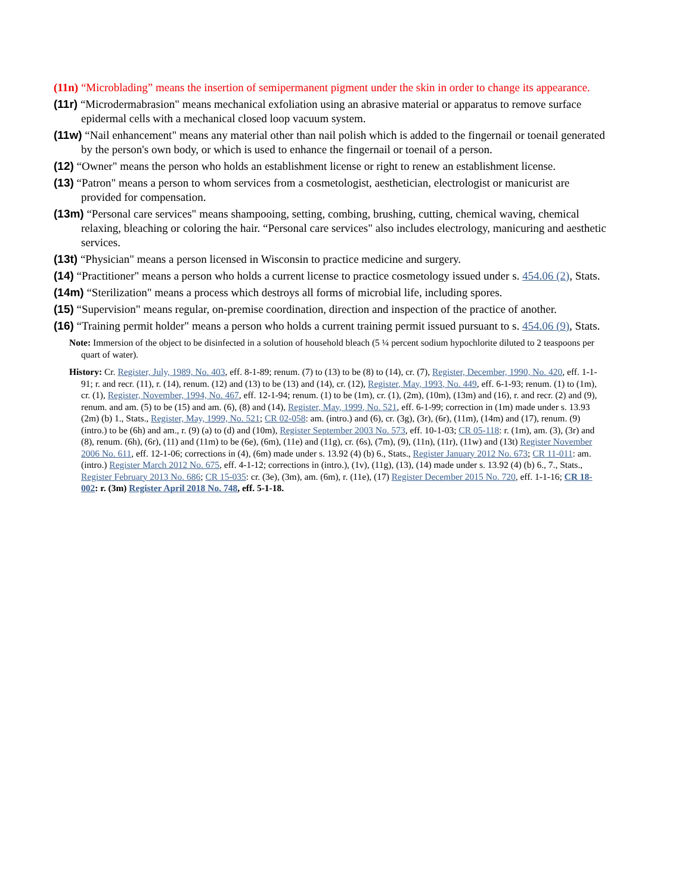(11n) “Microblading” means the insertion of semipermanent pigment under the skin in order to change its appearance.
(11r) “Microdermabrasion" means mechanical exfoliation using an abrasive material or apparatus to remove surface epidermal cells with a mechanical closed loop vacuum system.
(11w) “Nail enhancement" means any material other than nail polish which is added to the fingernail or toenail generated by the person's own body, or which is used to enhance the fingernail or toenail of a person.
(12) “Owner" means the person who holds an establishment license or right to renew an establishment license.
(13) “Patron" means a person to whom services from a cosmetologist, aesthetician, electrologist or manicurist are provided for compensation.
(13m) “Personal care services" means shampooing, setting, combing, brushing, cutting, chemical waving, chemical relaxing, bleaching or coloring the hair. “Personal care services" also includes electrology, manicuring and aesthetic services.
(13t) “Physician" means a person licensed in Wisconsin to practice medicine and surgery.
(14) “Practitioner" means a person who holds a current license to practice cosmetology issued under s. 454.06 (2), Stats.
(14m) “Sterilization" means a process which destroys all forms of microbial life, including spores.
(15) “Supervision" means regular, on-premise coordination, direction and inspection of the practice of another.
(16) “Training permit holder" means a person who holds a current training permit issued pursuant to s. 454.06 (9), Stats.
Note: Immersion of the object to be disinfected in a solution of household bleach (5 ¼ percent sodium hypochlorite diluted to 2 teaspoons per quart of water).
History: Cr. Register, July, 1989, No. 403, eff. 8-1-89; renum. (7) to (13) to be (8) to (14), cr. (7), Register, December, 1990, No. 420, eff. 1-1-91; r. and recr. (11), r. (14), renum. (12) and (13) to be (13) and (14), cr. (12), Register, May, 1993, No. 449, eff. 6-1-93; renum. (1) to (1m), cr. (1), Register, November, 1994, No. 467, eff. 12-1-94; renum. (1) to be (1m), cr. (1), (2m), (10m), (13m) and (16), r. and recr. (2) and (9), renum. and am. (5) to be (15) and am. (6), (8) and (14), Register, May, 1999, No. 521, eff. 6-1-99; correction in (1m) made under s. 13.93 (2m) (b) 1., Stats., Register, May, 1999, No. 521; CR 02-058: am. (intro.) and (6), cr. (3g), (3r), (6r), (11m), (14m) and (17), renum. (9) (intro.) to be (6h) and am., r. (9) (a) to (d) and (10m), Register September 2003 No. 573, eff. 10-1-03; CR 05-118: r. (1m), am. (3), (3r) and (8), renum. (6h), (6r), (11) and (11m) to be (6e), (6m), (11e) and (11g), cr. (6s), (7m), (9), (11n), (11r), (11w) and (13t) Register November 2006 No. 611, eff. 12-1-06; corrections in (4), (6m) made under s. 13.92 (4) (b) 6., Stats., Register January 2012 No. 673; CR 11-011: am. (intro.) Register March 2012 No. 675, eff. 4-1-12; corrections in (intro.), (1v), (11g), (13), (14) made under s. 13.92 (4) (b) 6., 7., Stats., Register February 2013 No. 686; CR 15-035: cr. (3e), (3m), am. (6m), r. (11e), (17) Register December 2015 No. 720, eff. 1-1-16; CR 18-002: r. (3m) Register April 2018 No. 748, eff. 5-1-18.